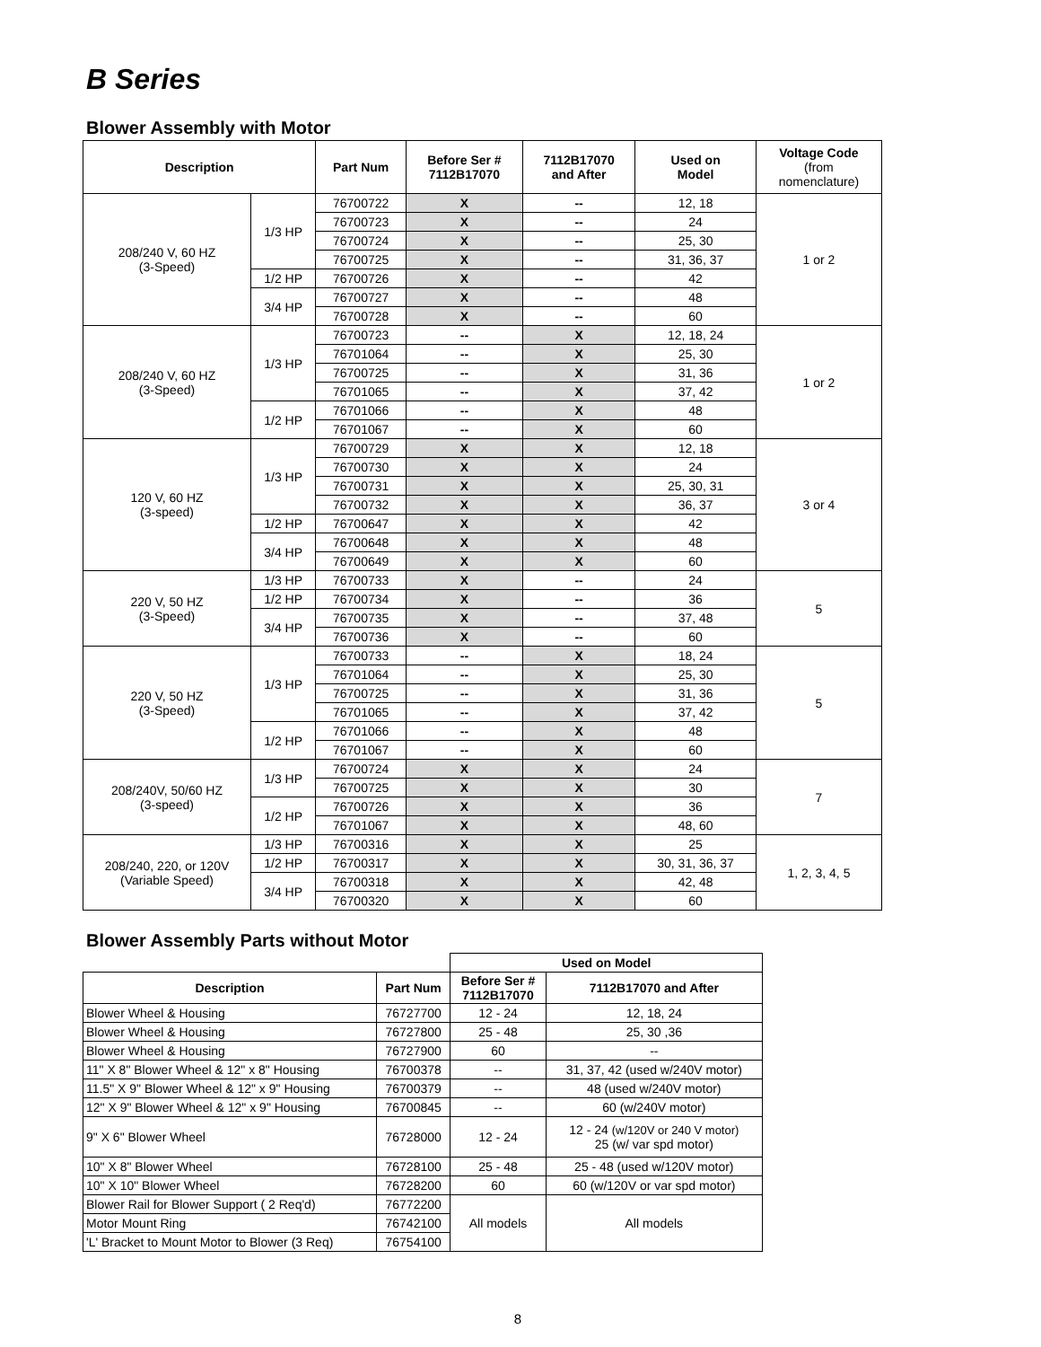B Series
Blower Assembly with Motor
| Description | | Part Num | Before Ser # 7112B17070 | 7112B17070 and After | Used on Model | Voltage Code (from nomenclature) |
| --- | --- | --- | --- | --- | --- | --- |
| 208/240 V, 60 HZ (3-Speed) | 1/3 HP | 76700722 | X | -- | 12, 18 | 1 or 2 |
| | | 76700723 | X | -- | 24 | |
| | | 76700724 | X | -- | 25, 30 | |
| | | 76700725 | X | -- | 31, 36, 37 | |
| | 1/2 HP | 76700726 | X | -- | 42 | |
| | 3/4 HP | 76700727 | X | -- | 48 | |
| | | 76700728 | X | -- | 60 | |
| 208/240 V, 60 HZ (3-Speed) | 1/3 HP | 76700723 | -- | X | 12, 18, 24 | 1 or 2 |
| | | 76701064 | -- | X | 25, 30 | |
| | | 76700725 | -- | X | 31, 36 | |
| | | 76701065 | -- | X | 37, 42 | |
| | 1/2 HP | 76701066 | -- | X | 48 | |
| | | 76701067 | -- | X | 60 | |
| 120 V, 60 HZ (3-speed) | 1/3 HP | 76700729 | X | X | 12, 18 | 3 or 4 |
| | | 76700730 | X | X | 24 | |
| | | 76700731 | X | X | 25, 30, 31 | |
| | | 76700732 | X | X | 36, 37 | |
| | 1/2 HP | 76700647 | X | X | 42 | |
| | 3/4 HP | 76700648 | X | X | 48 | |
| | | 76700649 | X | X | 60 | |
| 220 V, 50 HZ (3-Speed) | 1/3 HP | 76700733 | X | -- | 24 | 5 |
| | 1/2 HP | 76700734 | X | -- | 36 | |
| | 3/4 HP | 76700735 | X | -- | 37, 48 | |
| | | 76700736 | X | -- | 60 | |
| 220 V, 50 HZ (3-Speed) | 1/3 HP | 76700733 | -- | X | 18, 24 | 5 |
| | | 76701064 | -- | X | 25, 30 | |
| | | 76700725 | -- | X | 31, 36 | |
| | | 76701065 | -- | X | 37, 42 | |
| | 1/2 HP | 76701066 | -- | X | 48 | |
| | | 76701067 | -- | X | 60 | |
| 208/240V, 50/60 HZ (3-speed) | 1/3 HP | 76700724 | X | X | 24 | 7 |
| | | 76700725 | X | X | 30 | |
| | 1/2 HP | 76700726 | X | X | 36 | |
| | | 76701067 | X | X | 48, 60 | |
| 208/240, 220, or 120V (Variable Speed) | 1/3 HP | 76700316 | X | X | 25 | 1, 2, 3, 4, 5 |
| | 1/2 HP | 76700317 | X | X | 30, 31, 36, 37 | |
| | 3/4 HP | 76700318 | X | X | 42, 48 | |
| | | 76700320 | X | X | 60 | |
Blower Assembly Parts without Motor
| | | Used on Model | |
| Description | Part Num | Before Ser # 7112B17070 | 7112B17070 and After |
| Blower Wheel & Housing | 76727700 | 12 - 24 | 12, 18, 24 |
| Blower Wheel & Housing | 76727800 | 25 - 48 | 25, 30 ,36 |
| Blower Wheel & Housing | 76727900 | 60 | -- |
| 11" X 8" Blower Wheel & 12" x 8" Housing | 76700378 | -- | 31, 37, 42 (used w/240V motor) |
| 11.5" X 9" Blower Wheel & 12" x 9" Housing | 76700379 | -- | 48 (used w/240V motor) |
| 12" X 9" Blower Wheel & 12" x 9" Housing | 76700845 | -- | 60 (w/240V motor) |
| 9" X 6" Blower Wheel | 76728000 | 12 - 24 | 12 - 24 (w/120V or 240 V motor) 25 (w/ var spd motor) |
| 10" X 8" Blower Wheel | 76728100 | 25 - 48 | 25 - 48 (used w/120V motor) |
| 10" X 10" Blower Wheel | 76728200 | 60 | 60 (w/120V or var spd motor) |
| Blower Rail for Blower Support ( 2 Req'd) | 76772200 | All models | All models |
| Motor Mount Ring | 76742100 | | |
| 'L' Bracket to Mount Motor to Blower (3 Req) | 76754100 | | |
8